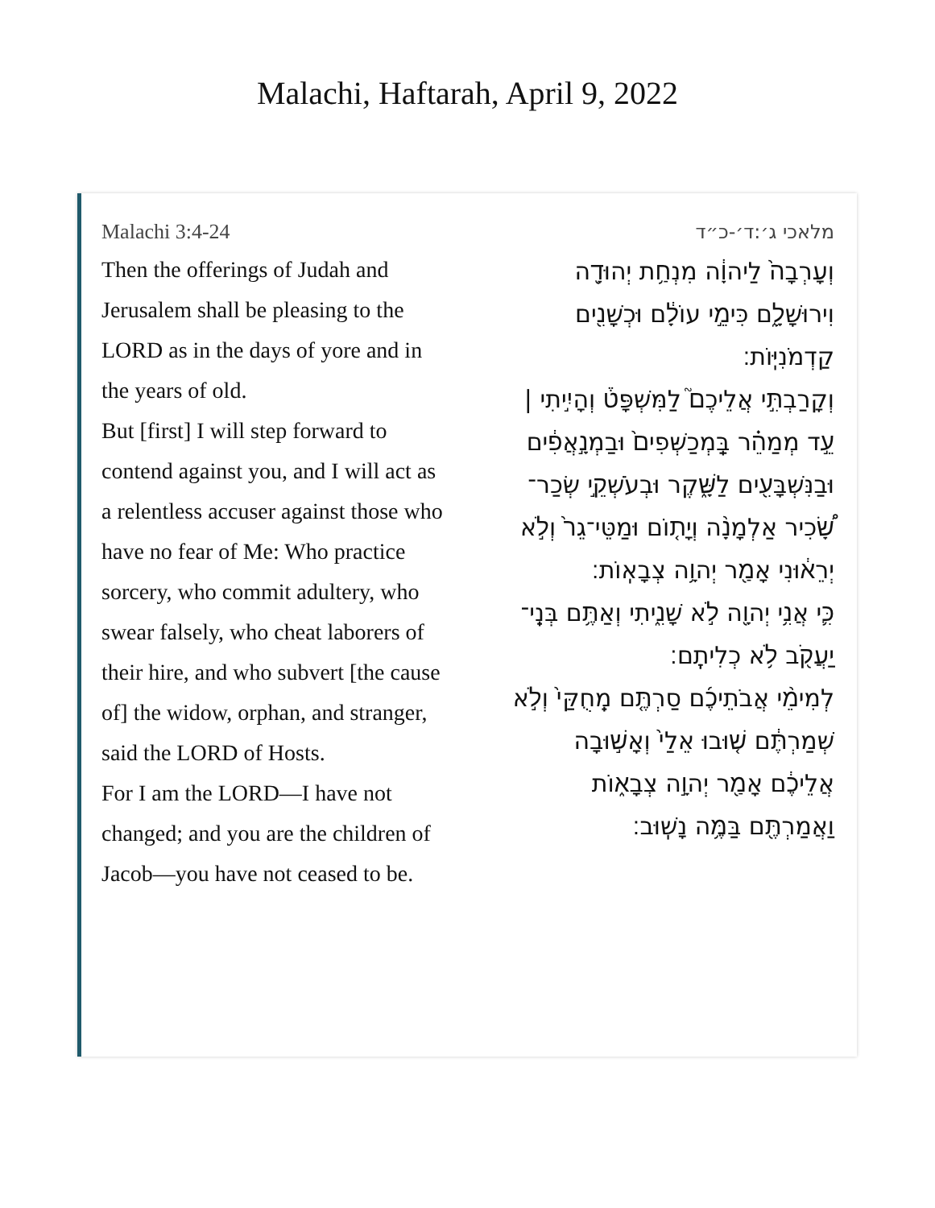Malachi, Haftarah, April 9, 2022
Malachi 3:4-24
Then the offerings of Judah and Jerusalem shall be pleasing to the LORD as in the days of yore and in the years of old.
But [first] I will step forward to contend against you, and I will act as a relentless accuser against those who have no fear of Me: Who practice sorcery, who commit adultery, who swear falsely, who cheat laborers of their hire, and who subvert [the cause of] the widow, orphan, and stranger, said the LORD of Hosts.
For I am the LORD—I have not changed; and you are the children of Jacob—you have not ceased to be.
מלאכי ג׳:ד׳-כ״ד
וְעָרְבָה֙ לַיהוָ֔ה מִנְחַ֥ת יְהוּדָ֖ה וִירוּשָׁלָ֑͏ִם כִּימֵ֣י עוֹלָ֔ם וּכְשָׁנִ֖ים קַדְמֹנִיּֽוֹת׃
וְקָרַבְתִּ֣י אֲלֵיכֶם֮ לַמִּשְׁפָּט֒ וְהָיִ֣יתִי | עֵ֣ד מְמַהֵ֗ר בַּֽמְכַשְּׁפִים֙ וּבַמְנָ֣אֲפִ֔ים וּבַנִּשְׁבָּעִ֖ים לַשָּׁ֑קֶר וּבְעֹשְׁקֵ֣י שְׂכַר־שָׂ֠כִיר אַלְמָנָ֨ה וְיָת֤וֹם וּמַטֵּי־גֵר֙ וְלֹ֣א יְרֵא֔וּנִי אָמַ֖ר יְהוָ֥ה צְבָאֽוֹת׃
כִּ֛י אֲנִ֥י יְהוָ֖ה לֹ֣א שָׁנִ֑יתִי וְאַתֶּ֥ם בְּנֵֽי־יַעֲקֹ֖ב לֹ֥א כְלִיתֶֽם׃
לְמִימֵ֨י אֲבֹתֵיכֶ֜ם סַרְתֶּ֤ם מֵֽחֻקַּי֙ וְלֹ֣א שְׁמַרְתֶּ֔ם שׁ֤וּבוּ אֵלַי֙ וְאָשׁ֣וּבָה אֲלֵיכֶ֔ם אָמַ֖ר יְהוָ֣ה צְבָא֑וֹת וַאֲמַרְתֶּ֖ם בַּמֶּ֥ה נָשֽׁוּב׃